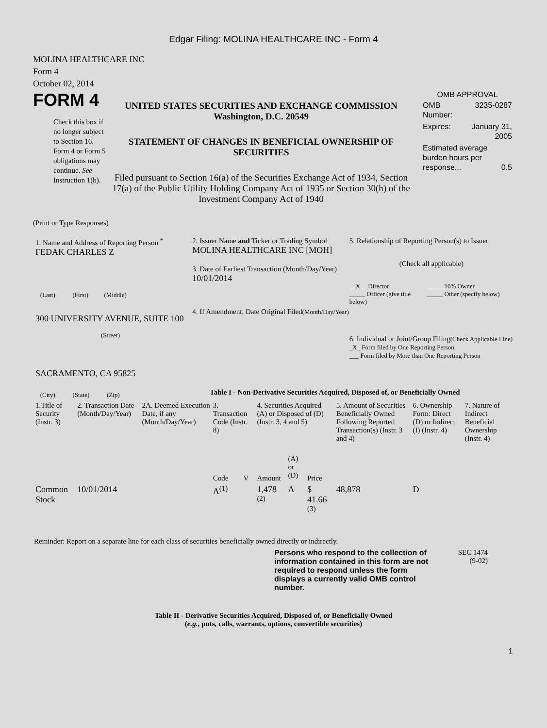Edgar Filing: MOLINA HEALTHCARE INC - Form 4
MOLINA HEALTHCARE INC
Form 4
October 02, 2014
FORM 4
Check this box if no longer subject to Section 16. Form 4 or Form 5 obligations may continue. See Instruction 1(b).
UNITED STATES SECURITIES AND EXCHANGE COMMISSION
Washington, D.C. 20549
STATEMENT OF CHANGES IN BENEFICIAL OWNERSHIP OF SECURITIES
Filed pursuant to Section 16(a) of the Securities Exchange Act of 1934, Section 17(a) of the Public Utility Holding Company Act of 1935 or Section 30(h) of the Investment Company Act of 1940
OMB APPROVAL
| OMB Number: | 3235-0287 |
| Expires: | January 31, 2005 |
| Estimated average burden hours per response... 0.5 | |
(Print or Type Responses)
1. Name and Address of Reporting Person <sup>*</sup>
FEDAK CHARLES Z
(Last) (First) (Middle)
300 UNIVERSITY AVENUE, SUITE 100
(Street)
SACRAMENTO, CA 95825
(City) (State) (Zip)
2. Issuer Name and Ticker or Trading Symbol
MOLINA HEALTHCARE INC [MOH]
3. Date of Earliest Transaction (Month/Day/Year)
10/01/2014
4. If Amendment, Date Original Filed(Month/Day/Year)
5. Relationship of Reporting Person(s) to Issuer
(Check all applicable)
__X__ Director
_____ Officer (give title below)
_____ 10% Owner
_____ Other (specify below)
6. Individual or Joint/Group Filing(Check Applicable Line)
_X_ Form filed by One Reporting Person
___ Form filed by More than One Reporting Person
Table I - Non-Derivative Securities Acquired, Disposed of, or Beneficially Owned
| 1.Title of Security (Instr. 3) | 2. Transaction Date (Month/Day/Year) | 2A. Deemed Execution Date, if any (Month/Day/Year) | 3. Transaction Code (Instr. 8) | | 4. Securities Acquired (A) or Disposed of (D) (Instr. 3, 4 and 5) | | | 5. Amount of Securities Beneficially Owned Following Reported Transaction(s) (Instr. 3 and 4) | 6. Ownership Form: Direct (D) or Indirect (I) (Instr. 4) | 7. Nature of Indirect Beneficial Ownership (Instr. 4) |
| --- | --- | --- | --- | --- | --- | --- | --- | --- | --- | --- |
| | | | Code | V | Amount | (A) or (D) | Price | | | |
| Common Stock | 10/01/2014 | | A<sup>(1)</sup> | | 1,478 <sup>(2)</sup> | A | $ 41.66 <sup>(3)</sup> | 48,878 | D | |
Reminder: Report on a separate line for each class of securities beneficially owned directly or indirectly.
Persons who respond to the collection of information contained in this form are not required to respond unless the form displays a currently valid OMB control number.
SEC 1474
(9-02)
Table II - Derivative Securities Acquired, Disposed of, or Beneficially Owned
(e.g., puts, calls, warrants, options, convertible securities)
1